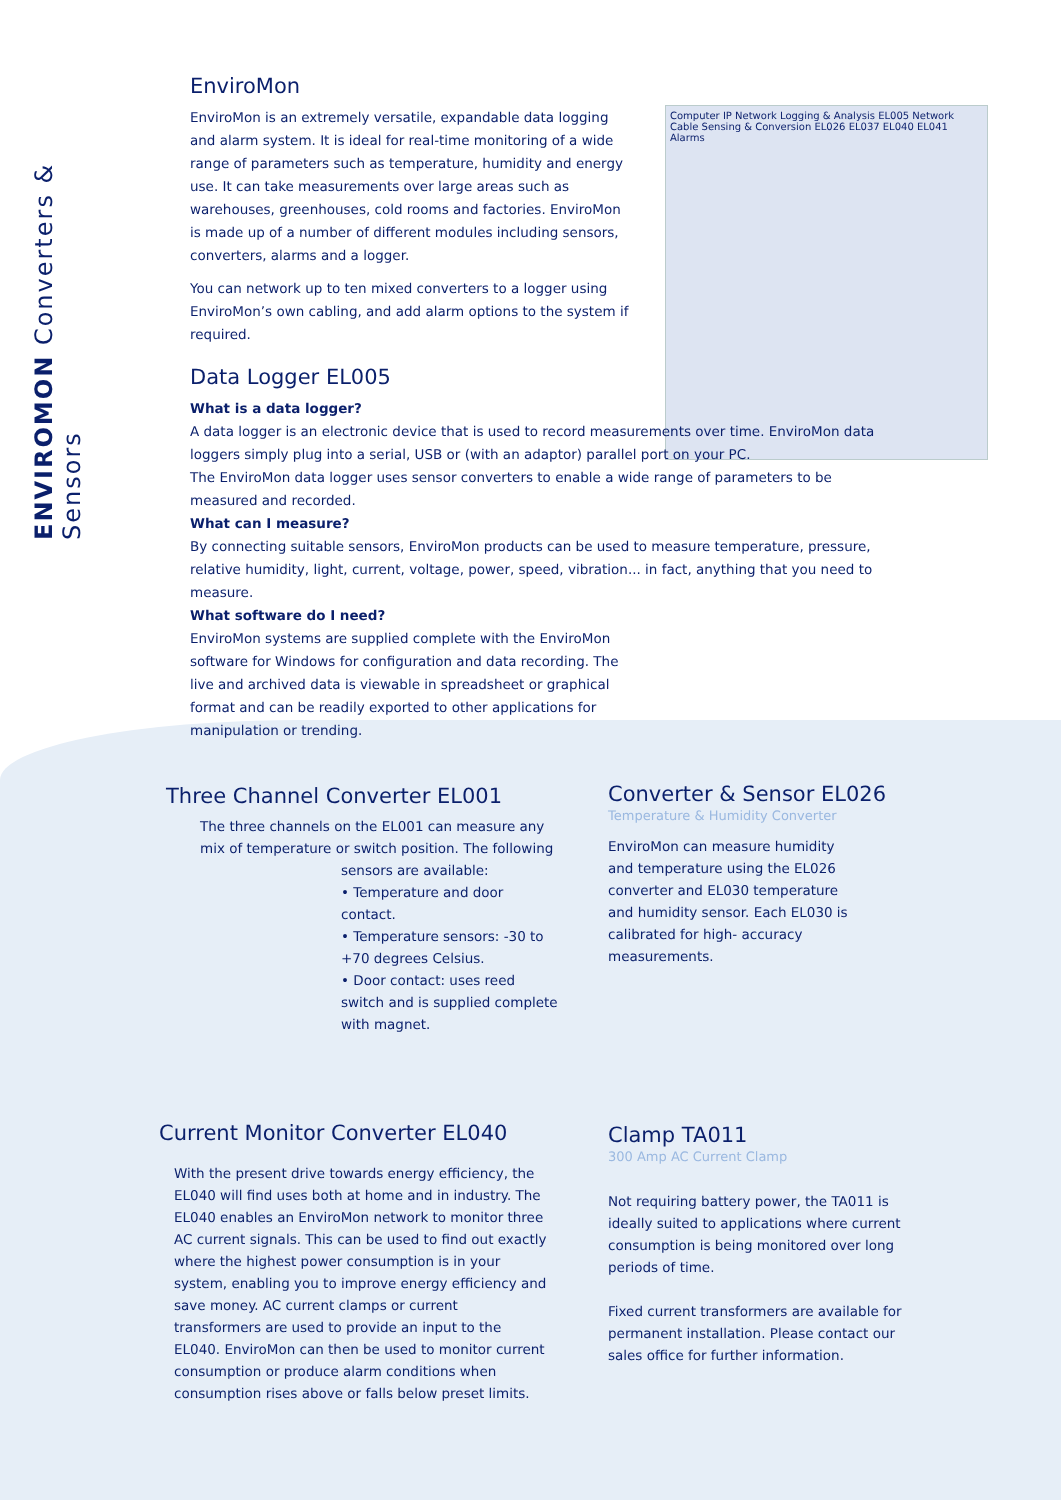ENVIROMON Converters & Sensors
Computer IP Network Logging & Analysis EL005 Network Cable Sensing & Conversion EL026 EL037 EL040 EL041 Alarms
EnviroMon
EnviroMon is an extremely versatile, expandable data logging and alarm system. It is ideal for real-time monitoring of a wide range of parameters such as temperature, humidity and energy use. It can take measurements over large areas such as warehouses, greenhouses, cold rooms and factories. EnviroMon is made up of a number of different modules including sensors, converters, alarms and a logger.
You can network up to ten mixed converters to a logger using EnviroMon’s own cabling, and add alarm options to the system if required.
Data Logger EL005
What is a data logger?
A data logger is an electronic device that is used to record measurements over time. EnviroMon data loggers simply plug into a serial, USB or (with an adaptor) parallel port on your PC.
The EnviroMon data logger uses sensor converters to enable a wide range of parameters to be measured and recorded.
What can I measure?
By connecting suitable sensors, EnviroMon products can be used to measure temperature, pressure, relative humidity, light, current, voltage, power, speed, vibration... in fact, anything that you need to measure.
What software do I need?
EnviroMon systems are supplied complete with the EnviroMon software for Windows for configuration and data recording. The live and archived data is viewable in spreadsheet or graphical format and can be readily exported to other applications for manipulation or trending.
Three Channel Converter EL001
The three channels on the EL001 can measure any mix of temperature or switch position. The following
sensors are available:
• Temperature and door contact.
• Temperature sensors: -30 to +70 degrees Celsius.
• Door contact: uses reed switch and is supplied complete with magnet.
Converter & Sensor EL026
Temperature & Humidity Converter
EnviroMon can measure humidity and temperature using the EL026 converter and EL030 temperature and humidity sensor. Each EL030 is calibrated for high- accuracy measurements.
Current Monitor Converter EL040
With the present drive towards energy efficiency, the EL040 will find uses both at home and in industry. The EL040 enables an EnviroMon network to monitor three AC current signals. This can be used to find out exactly where the highest power consumption is in your system, enabling you to improve energy efficiency and save money. AC current clamps or current transformers are used to provide an input to the EL040. EnviroMon can then be used to monitor current consumption or produce alarm conditions when consumption rises above or falls below preset limits.
Clamp TA011
300 Amp AC Current Clamp
Not requiring battery power, the TA011 is ideally suited to applications where current consumption is being monitored over long periods of time.
Fixed current transformers are available for permanent installation. Please contact our sales office for further information.